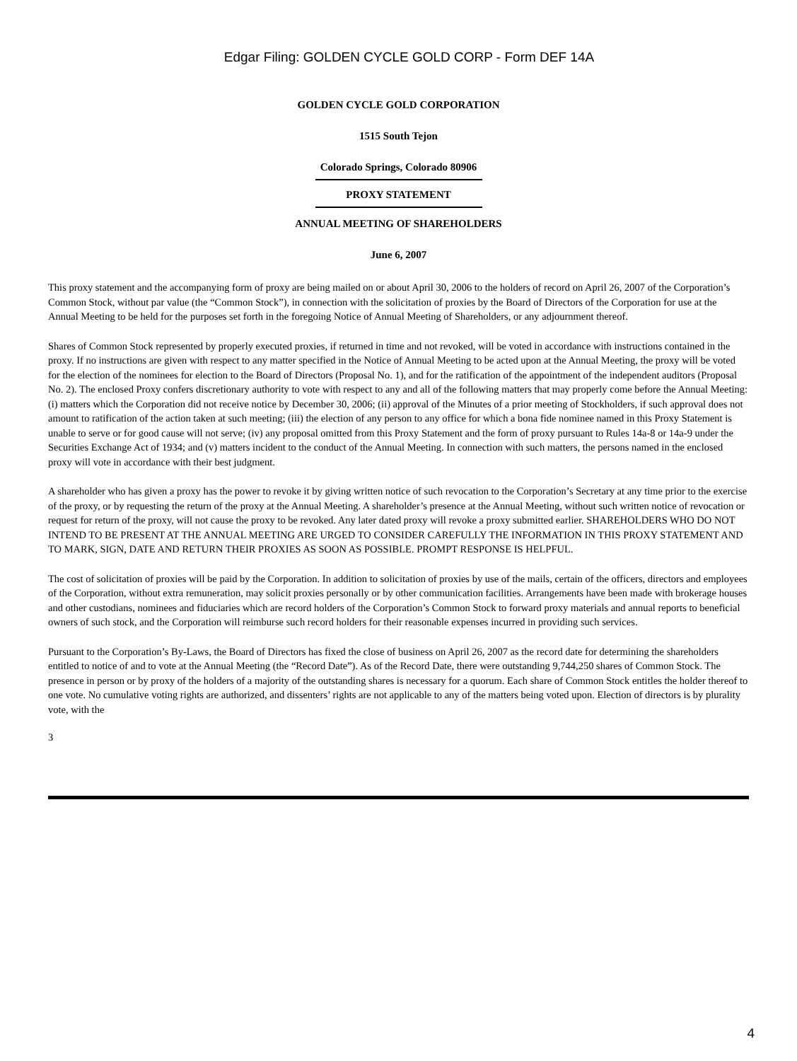Edgar Filing: GOLDEN CYCLE GOLD CORP - Form DEF 14A
GOLDEN CYCLE GOLD CORPORATION
1515 South Tejon
Colorado Springs, Colorado 80906
PROXY STATEMENT
ANNUAL MEETING OF SHAREHOLDERS
June 6, 2007
This proxy statement and the accompanying form of proxy are being mailed on or about April 30, 2006 to the holders of record on April 26, 2007 of the Corporation’s Common Stock, without par value (the “Common Stock”), in connection with the solicitation of proxies by the Board of Directors of the Corporation for use at the Annual Meeting to be held for the purposes set forth in the foregoing Notice of Annual Meeting of Shareholders, or any adjournment thereof.
Shares of Common Stock represented by properly executed proxies, if returned in time and not revoked, will be voted in accordance with instructions contained in the proxy. If no instructions are given with respect to any matter specified in the Notice of Annual Meeting to be acted upon at the Annual Meeting, the proxy will be voted for the election of the nominees for election to the Board of Directors (Proposal No. 1), and for the ratification of the appointment of the independent auditors (Proposal No. 2). The enclosed Proxy confers discretionary authority to vote with respect to any and all of the following matters that may properly come before the Annual Meeting: (i) matters which the Corporation did not receive notice by December 30, 2006; (ii) approval of the Minutes of a prior meeting of Stockholders, if such approval does not amount to ratification of the action taken at such meeting; (iii) the election of any person to any office for which a bona fide nominee named in this Proxy Statement is unable to serve or for good cause will not serve; (iv) any proposal omitted from this Proxy Statement and the form of proxy pursuant to Rules 14a-8 or 14a-9 under the Securities Exchange Act of 1934; and (v) matters incident to the conduct of the Annual Meeting. In connection with such matters, the persons named in the enclosed proxy will vote in accordance with their best judgment.
A shareholder who has given a proxy has the power to revoke it by giving written notice of such revocation to the Corporation’s Secretary at any time prior to the exercise of the proxy, or by requesting the return of the proxy at the Annual Meeting. A shareholder’s presence at the Annual Meeting, without such written notice of revocation or request for return of the proxy, will not cause the proxy to be revoked. Any later dated proxy will revoke a proxy submitted earlier. SHAREHOLDERS WHO DO NOT INTEND TO BE PRESENT AT THE ANNUAL MEETING ARE URGED TO CONSIDER CAREFULLY THE INFORMATION IN THIS PROXY STATEMENT AND TO MARK, SIGN, DATE AND RETURN THEIR PROXIES AS SOON AS POSSIBLE. PROMPT RESPONSE IS HELPFUL.
The cost of solicitation of proxies will be paid by the Corporation. In addition to solicitation of proxies by use of the mails, certain of the officers, directors and employees of the Corporation, without extra remuneration, may solicit proxies personally or by other communication facilities. Arrangements have been made with brokerage houses and other custodians, nominees and fiduciaries which are record holders of the Corporation’s Common Stock to forward proxy materials and annual reports to beneficial owners of such stock, and the Corporation will reimburse such record holders for their reasonable expenses incurred in providing such services.
Pursuant to the Corporation’s By-Laws, the Board of Directors has fixed the close of business on April 26, 2007 as the record date for determining the shareholders entitled to notice of and to vote at the Annual Meeting (the “Record Date”). As of the Record Date, there were outstanding 9,744,250 shares of Common Stock. The presence in person or by proxy of the holders of a majority of the outstanding shares is necessary for a quorum. Each share of Common Stock entitles the holder thereof to one vote. No cumulative voting rights are authorized, and dissenters’ rights are not applicable to any of the matters being voted upon. Election of directors is by plurality vote, with the
3
4